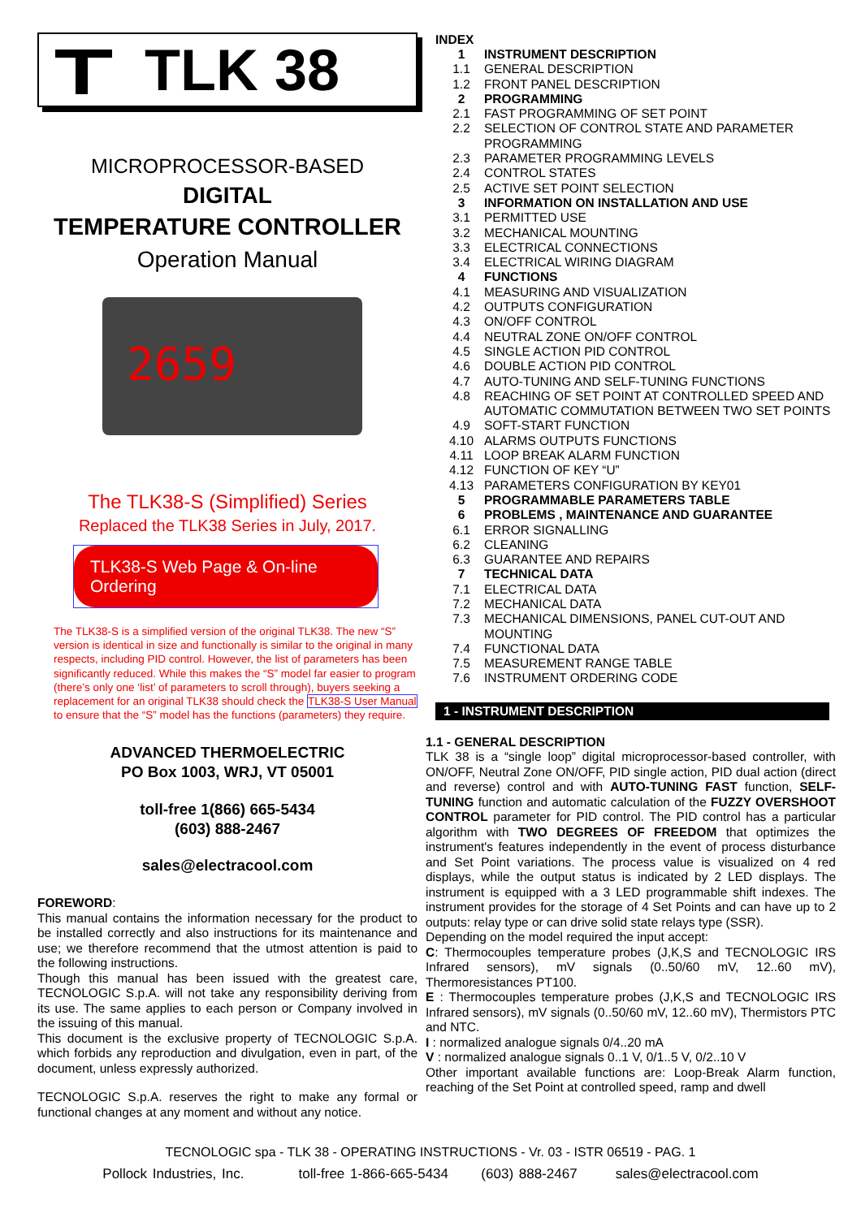TLK 38
MICROPROCESSOR-BASED
DIGITAL
TEMPERATURE CONTROLLER
Operation Manual
2659
The TLK38-S (Simplified) Series
Replaced the TLK38 Series in July, 2017.
TLK38-S Web Page & On-line Ordering
The TLK38-S is a simplified version of the original TLK38. The new “S” version is identical in size and functionally is similar to the original in many respects, including PID control. However, the list of parameters has been significantly reduced. While this makes the “S” model far easier to program (there’s only one ‘list’ of parameters to scroll through), buyers seeking a replacement for an original TLK38 should check the TLK38-S User Manual to ensure that the “S” model has the functions (parameters) they require.
ADVANCED THERMOELECTRIC
PO Box 1003, WRJ, VT 05001
toll-free 1(866) 665-5434
(603) 888-2467
sales@electracool.com
FOREWORD:
This manual contains the information necessary for the product to be installed correctly and also instructions for its maintenance and use; we therefore recommend that the utmost attention is paid to the following instructions.
Though this manual has been issued with the greatest care, TECNOLOGIC S.p.A. will not take any responsibility deriving from its use. The same applies to each person or Company involved in the issuing of this manual.
This document is the exclusive property of TECNOLOGIC S.p.A. which forbids any reproduction and divulgation, even in part, of the document, unless expressly authorized.
TECNOLOGIC S.p.A. reserves the right to make any formal or functional changes at any moment and without any notice.
INDEX
| 1 | INSTRUMENT DESCRIPTION |
| 1.1 | GENERAL DESCRIPTION |
| 1.2 | FRONT PANEL DESCRIPTION |
| 2 | PROGRAMMING |
| 2.1 | FAST PROGRAMMING OF SET POINT |
| 2.2 | SELECTION OF CONTROL STATE AND PARAMETER PROGRAMMING |
| 2.3 | PARAMETER PROGRAMMING LEVELS |
| 2.4 | CONTROL STATES |
| 2.5 | ACTIVE SET POINT SELECTION |
| 3 | INFORMATION ON INSTALLATION AND USE |
| 3.1 | PERMITTED USE |
| 3.2 | MECHANICAL MOUNTING |
| 3.3 | ELECTRICAL CONNECTIONS |
| 3.4 | ELECTRICAL WIRING DIAGRAM |
| 4 | FUNCTIONS |
| 4.1 | MEASURING AND VISUALIZATION |
| 4.2 | OUTPUTS CONFIGURATION |
| 4.3 | ON/OFF CONTROL |
| 4.4 | NEUTRAL ZONE ON/OFF CONTROL |
| 4.5 | SINGLE ACTION PID CONTROL |
| 4.6 | DOUBLE ACTION PID CONTROL |
| 4.7 | AUTO-TUNING AND SELF-TUNING FUNCTIONS |
| 4.8 | REACHING OF SET POINT AT CONTROLLED SPEED AND AUTOMATIC COMMUTATION BETWEEN TWO SET POINTS |
| 4.9 | SOFT-START FUNCTION |
| 4.10 | ALARMS OUTPUTS FUNCTIONS |
| 4.11 | LOOP BREAK ALARM FUNCTION |
| 4.12 | FUNCTION OF KEY “U” |
| 4.13 | PARAMETERS CONFIGURATION BY KEY01 |
| 5 | PROGRAMMABLE PARAMETERS TABLE |
| 6 | PROBLEMS , MAINTENANCE AND GUARANTEE |
| 6.1 | ERROR SIGNALLING |
| 6.2 | CLEANING |
| 6.3 | GUARANTEE AND REPAIRS |
| 7 | TECHNICAL DATA |
| 7.1 | ELECTRICAL DATA |
| 7.2 | MECHANICAL DATA |
| 7.3 | MECHANICAL DIMENSIONS, PANEL CUT-OUT AND MOUNTING |
| 7.4 | FUNCTIONAL DATA |
| 7.5 | MEASUREMENT RANGE TABLE |
| 7.6 | INSTRUMENT ORDERING CODE |
1 - INSTRUMENT DESCRIPTION
1.1 - GENERAL DESCRIPTION
TLK 38 is a “single loop” digital microprocessor-based controller, with ON/OFF, Neutral Zone ON/OFF, PID single action, PID dual action (direct and reverse) control and with AUTO-TUNING FAST function, SELF-TUNING function and automatic calculation of the FUZZY OVERSHOOT CONTROL parameter for PID control. The PID control has a particular algorithm with TWO DEGREES OF FREEDOM that optimizes the instrument's features independently in the event of process disturbance and Set Point variations. The process value is visualized on 4 red displays, while the output status is indicated by 2 LED displays. The instrument is equipped with a 3 LED programmable shift indexes. The instrument provides for the storage of 4 Set Points and can have up to 2 outputs: relay type or can drive solid state relays type (SSR).
Depending on the model required the input accept:
C: Thermocouples temperature probes (J,K,S and TECNOLOGIC IRS Infrared sensors), mV signals (0..50/60 mV, 12..60 mV), Thermoresistances PT100.
E : Thermocouples temperature probes (J,K,S and TECNOLOGIC IRS Infrared sensors), mV signals (0..50/60 mV, 12..60 mV), Thermistors PTC and NTC.
I : normalized analogue signals 0/4..20 mA
V : normalized analogue signals 0..1 V, 0/1..5 V, 0/2..10 V
Other important available functions are: Loop-Break Alarm function, reaching of the Set Point at controlled speed, ramp and dwell
TECNOLOGIC spa - TLK 38 - OPERATING INSTRUCTIONS - Vr. 03 - ISTR 06519 - PAG. 1
Pollock Industries, Inc. toll-free 1-866-665-5434 (603) 888-2467 sales@electracool.com